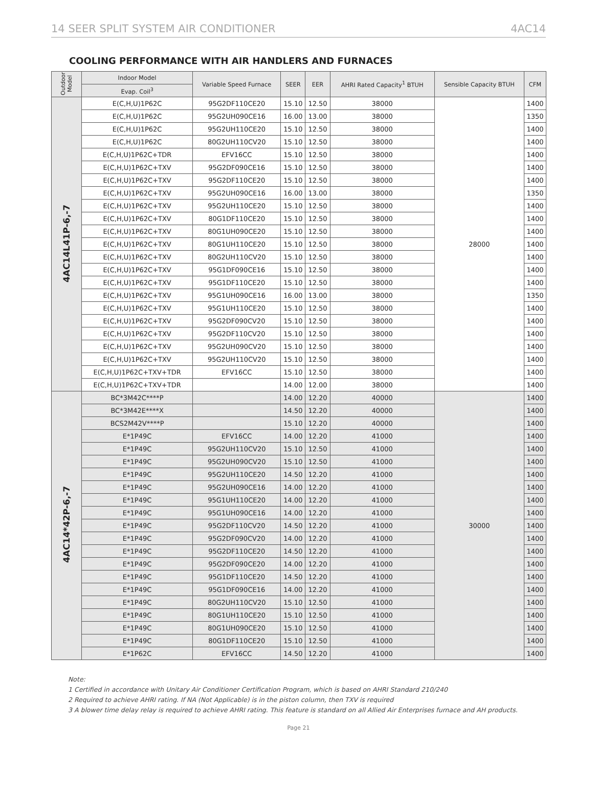14 SEER SPLIT SYSTEM AIR CONDITIONER 4AC14
COOLING PERFORMANCE WITH AIR HANDLERS AND FURNACES
| Outdoor Model | Indoor Model | Variable Speed Furnace | SEER | EER | AHRI Rated Capacity<sup>1</sup> BTUH | Sensible Capacity BTUH | CFM |
| --- | --- | --- | --- | --- | --- | --- | --- |
| | Evap. Coil<sup>3</sup> | | | | | | |
| 4AC14L41P-6,-7 | E(C,H,U)1P62C | 95G2DF110CE20 | 15.10 | 12.50 | 38000 | 28000 | 1400 |
| | E(C,H,U)1P62C | 95G2UH090CE16 | 16.00 | 13.00 | 38000 | | 1350 |
| | E(C,H,U)1P62C | 95G2UH110CE20 | 15.10 | 12.50 | 38000 | | 1400 |
| | E(C,H,U)1P62C | 80G2UH110CV20 | 15.10 | 12.50 | 38000 | | 1400 |
| | E(C,H,U)1P62C+TDR | EFV16CC | 15.10 | 12.50 | 38000 | | 1400 |
| | E(C,H,U)1P62C+TXV | 95G2DF090CE16 | 15.10 | 12.50 | 38000 | | 1400 |
| | E(C,H,U)1P62C+TXV | 95G2DF110CE20 | 15.10 | 12.50 | 38000 | | 1400 |
| | E(C,H,U)1P62C+TXV | 95G2UH090CE16 | 16.00 | 13.00 | 38000 | | 1350 |
| | E(C,H,U)1P62C+TXV | 95G2UH110CE20 | 15.10 | 12.50 | 38000 | | 1400 |
| | E(C,H,U)1P62C+TXV | 80G1DF110CE20 | 15.10 | 12.50 | 38000 | | 1400 |
| | E(C,H,U)1P62C+TXV | 80G1UH090CE20 | 15.10 | 12.50 | 38000 | | 1400 |
| | E(C,H,U)1P62C+TXV | 80G1UH110CE20 | 15.10 | 12.50 | 38000 | | 1400 |
| | E(C,H,U)1P62C+TXV | 80G2UH110CV20 | 15.10 | 12.50 | 38000 | | 1400 |
| | E(C,H,U)1P62C+TXV | 95G1DF090CE16 | 15.10 | 12.50 | 38000 | | 1400 |
| | E(C,H,U)1P62C+TXV | 95G1DF110CE20 | 15.10 | 12.50 | 38000 | | 1400 |
| | E(C,H,U)1P62C+TXV | 95G1UH090CE16 | 16.00 | 13.00 | 38000 | | 1350 |
| | E(C,H,U)1P62C+TXV | 95G1UH110CE20 | 15.10 | 12.50 | 38000 | | 1400 |
| | E(C,H,U)1P62C+TXV | 95G2DF090CV20 | 15.10 | 12.50 | 38000 | | 1400 |
| | E(C,H,U)1P62C+TXV | 95G2DF110CV20 | 15.10 | 12.50 | 38000 | | 1400 |
| | E(C,H,U)1P62C+TXV | 95G2UH090CV20 | 15.10 | 12.50 | 38000 | | 1400 |
| | E(C,H,U)1P62C+TXV | 95G2UH110CV20 | 15.10 | 12.50 | 38000 | | 1400 |
| | E(C,H,U)1P62C+TXV+TDR | EFV16CC | 15.10 | 12.50 | 38000 | | 1400 |
| | E(C,H,U)1P62C+TXV+TDR | | 14.00 | 12.00 | 38000 | | 1400 |
| 4AC14*42P-6,-7 | BC*3M42C****P | | 14.00 | 12.20 | 40000 | 30000 | 1400 |
| | BC*3M42E****X | | 14.50 | 12.20 | 40000 | | 1400 |
| | BCS2M42V****P | | 15.10 | 12.20 | 40000 | | 1400 |
| | E*1P49C | EFV16CC | 14.00 | 12.20 | 41000 | | 1400 |
| | E*1P49C | 95G2UH110CV20 | 15.10 | 12.50 | 41000 | | 1400 |
| | E*1P49C | 95G2UH090CV20 | 15.10 | 12.50 | 41000 | | 1400 |
| | E*1P49C | 95G2UH110CE20 | 14.50 | 12.20 | 41000 | | 1400 |
| | E*1P49C | 95G2UH090CE16 | 14.00 | 12.20 | 41000 | | 1400 |
| | E*1P49C | 95G1UH110CE20 | 14.00 | 12.20 | 41000 | | 1400 |
| | E*1P49C | 95G1UH090CE16 | 14.00 | 12.20 | 41000 | | 1400 |
| | E*1P49C | 95G2DF110CV20 | 14.50 | 12.20 | 41000 | | 1400 |
| | E*1P49C | 95G2DF090CV20 | 14.00 | 12.20 | 41000 | | 1400 |
| | E*1P49C | 95G2DF110CE20 | 14.50 | 12.20 | 41000 | | 1400 |
| | E*1P49C | 95G2DF090CE20 | 14.00 | 12.20 | 41000 | | 1400 |
| | E*1P49C | 95G1DF110CE20 | 14.50 | 12.20 | 41000 | | 1400 |
| | E*1P49C | 95G1DF090CE16 | 14.00 | 12.20 | 41000 | | 1400 |
| | E*1P49C | 80G2UH110CV20 | 15.10 | 12.50 | 41000 | | 1400 |
| | E*1P49C | 80G1UH110CE20 | 15.10 | 12.50 | 41000 | | 1400 |
| | E*1P49C | 80G1UH090CE20 | 15.10 | 12.50 | 41000 | | 1400 |
| | E*1P49C | 80G1DF110CE20 | 15.10 | 12.50 | 41000 | | 1400 |
| | E*1P62C | EFV16CC | 14.50 | 12.20 | 41000 | | 1400 |
Note:
1 Certified in accordance with Unitary Air Conditioner Certification Program, which is based on AHRI Standard 210/240
2 Required to achieve AHRI rating. If NA (Not Applicable) is in the piston column, then TXV is required
3 A blower time delay relay is required to achieve AHRI rating. This feature is standard on all Allied Air Enterprises furnace and AH products.
Page 21